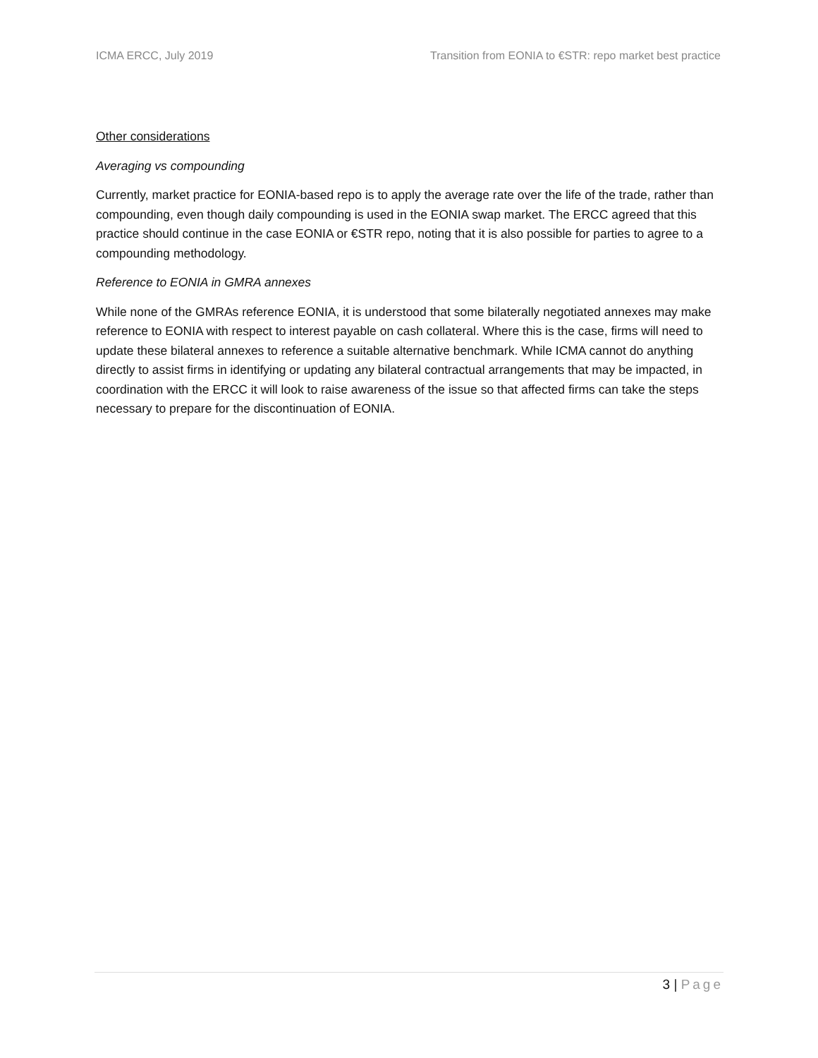ICMA ERCC, July 2019 Transition from EONIA to €STR: repo market best practice
Other considerations
Averaging vs compounding
Currently, market practice for EONIA-based repo is to apply the average rate over the life of the trade, rather than compounding, even though daily compounding is used in the EONIA swap market. The ERCC agreed that this practice should continue in the case EONIA or €STR repo, noting that it is also possible for parties to agree to a compounding methodology.
Reference to EONIA in GMRA annexes
While none of the GMRAs reference EONIA, it is understood that some bilaterally negotiated annexes may make reference to EONIA with respect to interest payable on cash collateral. Where this is the case, firms will need to update these bilateral annexes to reference a suitable alternative benchmark. While ICMA cannot do anything directly to assist firms in identifying or updating any bilateral contractual arrangements that may be impacted, in coordination with the ERCC it will look to raise awareness of the issue so that affected firms can take the steps necessary to prepare for the discontinuation of EONIA.
3 | Page